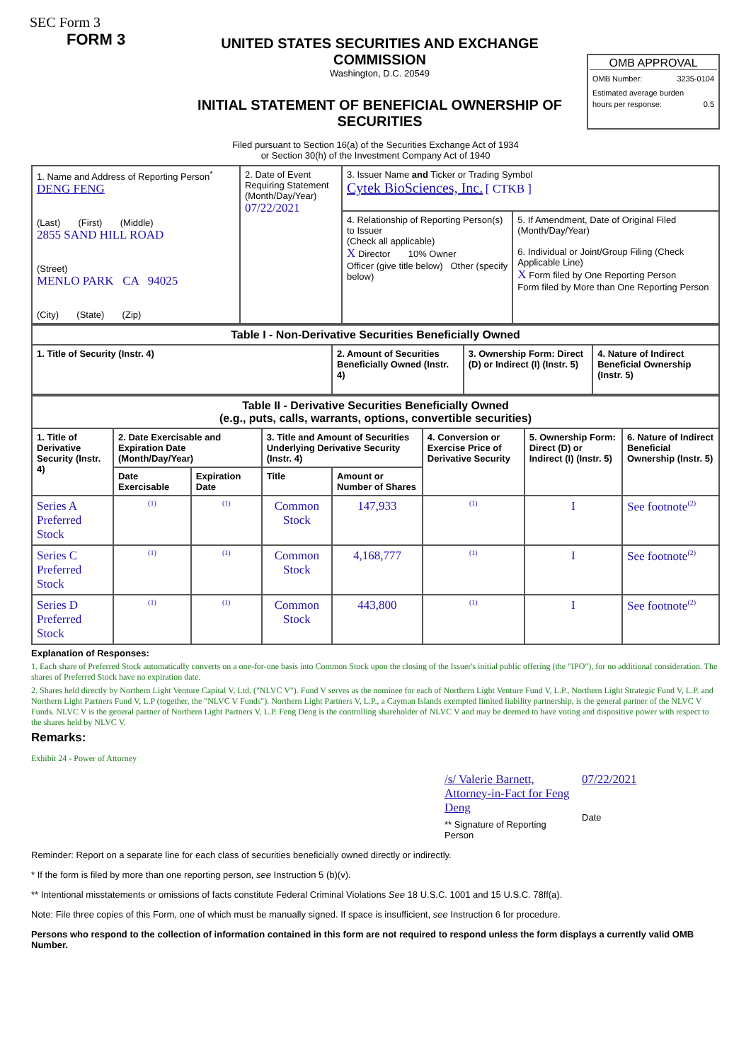SEC Form 3
FORM 3
UNITED STATES SECURITIES AND EXCHANGE COMMISSION
Washington, D.C. 20549
INITIAL STATEMENT OF BENEFICIAL OWNERSHIP OF SECURITIES
OMB APPROVAL
OMB Number: 3235-0104
Estimated average burden
hours per response: 0.5
Filed pursuant to Section 16(a) of the Securities Exchange Act of 1934
or Section 30(h) of the Investment Company Act of 1940
| 1. Name and Address of Reporting Person<sup>*</sup> DENG FENG (Last) (First) (Middle) 2855 SAND HILL ROAD (Street) MENLO PARK CA 94025 (City) (State) (Zip) | 2. Date of Event Requiring Statement (Month/Day/Year) 07/22/2021 | 3. Issuer Name and Ticker or Trading Symbol Cytek BioSciences, Inc. [ CTKB ] | |
| | | 4. Relationship of Reporting Person(s) to Issuer (Check all applicable) X Director 10% Owner Officer (give title below) Other (specify below) | 5. If Amendment, Date of Original Filed (Month/Day/Year) 6. Individual or Joint/Group Filing (Check Applicable Line) X Form filed by One Reporting Person Form filed by More than One Reporting Person |
| Table I - Non-Derivative Securities Beneficially Owned | | | |
| --- | --- | --- | --- |
| 1. Title of Security (Instr. 4) | 2. Amount of Securities Beneficially Owned (Instr. 4) | 3. Ownership Form: Direct (D) or Indirect (I) (Instr. 5) | 4. Nature of Indirect Beneficial Ownership (Instr. 5) |
| Table II - Derivative Securities Beneficially Owned (e.g., puts, calls, warrants, options, convertible securities) | | | | | | | |
| --- | --- | --- | --- | --- | --- | --- | --- |
| 1. Title of Derivative Security (Instr. 4) | 2. Date Exercisable and Expiration Date (Month/Day/Year) | | 3. Title and Amount of Securities Underlying Derivative Security (Instr. 4) | | 4. Conversion or Exercise Price of Derivative Security | 5. Ownership Form: Direct (D) or Indirect (I) (Instr. 5) | 6. Nature of Indirect Beneficial Ownership (Instr. 5) |
| | Date Exercisable | Expiration Date | Title | Amount or Number of Shares | | | |
| Series A Preferred Stock | (1) | (1) | Common Stock | 147,933 | (1) | I | See footnote<sup>(2)</sup> |
| Series C Preferred Stock | (1) | (1) | Common Stock | 4,168,777 | (1) | I | See footnote<sup>(2)</sup> |
| Series D Preferred Stock | (1) | (1) | Common Stock | 443,800 | (1) | I | See footnote<sup>(2)</sup> |
Explanation of Responses:
1. Each share of Preferred Stock automatically converts on a one-for-one basis into Common Stock upon the closing of the Issuer's initial public offering (the "IPO"), for no additional consideration. The shares of Preferred Stock have no expiration date.
2. Shares held directly by Northern Light Venture Capital V, Ltd. ("NLVC V"). Fund V serves as the nominee for each of Northern Light Venture Fund V, L.P., Northern Light Strategic Fund V, L.P. and Northern Light Partners Fund V, L.P (together, the "NLVC V Funds"). Northern Light Partners V, L.P., a Cayman Islands exempted limited liability partnership, is the general partner of the NLVC V Funds. NLVC V is the general partner of Northern Light Partners V, L.P. Feng Deng is the controlling shareholder of NLVC V and may be deemed to have voting and dispositive power with respect to the shares held by NLVC V.
Remarks:
Exhibit 24 - Power of Attorney
/s/ Valerie Barnett, Attorney-in-Fact for Feng Deng
** Signature of Reporting Person
07/22/2021
Date
Reminder: Report on a separate line for each class of securities beneficially owned directly or indirectly.
* If the form is filed by more than one reporting person, see Instruction 5 (b)(v).
** Intentional misstatements or omissions of facts constitute Federal Criminal Violations See 18 U.S.C. 1001 and 15 U.S.C. 78ff(a).
Note: File three copies of this Form, one of which must be manually signed. If space is insufficient, see Instruction 6 for procedure.
Persons who respond to the collection of information contained in this form are not required to respond unless the form displays a currently valid OMB Number.